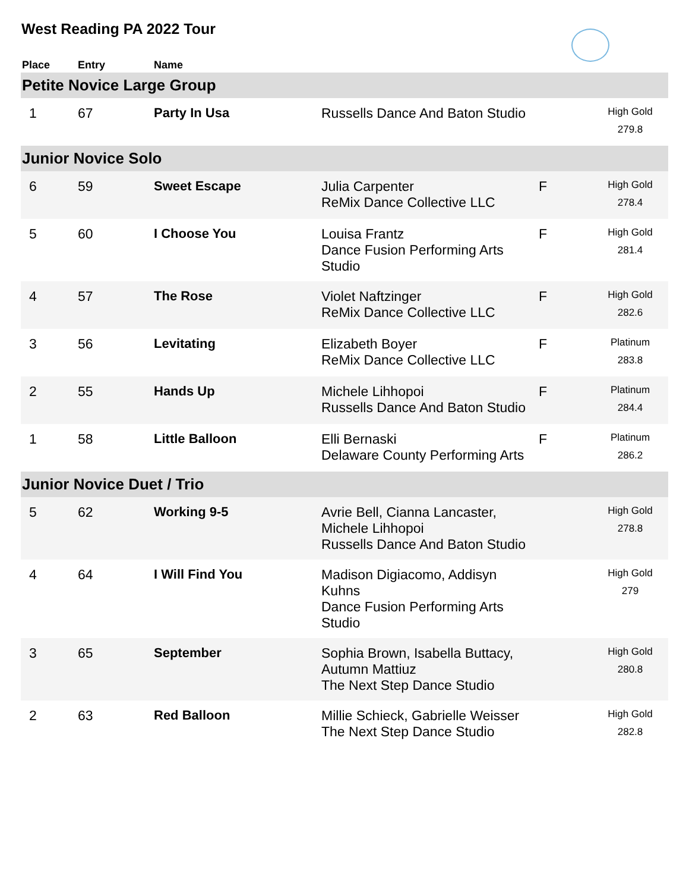West Reading PA 2022 Tour
| Place | Entry | Name | | | |
| --- | --- | --- | --- | --- | --- |
| Petite Novice Large Group | | | | | |
| 1 | 67 | Party In Usa | Russells Dance And Baton Studio | | High Gold 279.8 |
| Junior Novice Solo | | | | | |
| 6 | 59 | Sweet Escape | Julia Carpenter ReMix Dance Collective LLC | F | High Gold 278.4 |
| 5 | 60 | I Choose You | Louisa Frantz Dance Fusion Performing Arts Studio | F | High Gold 281.4 |
| 4 | 57 | The Rose | Violet Naftzinger ReMix Dance Collective LLC | F | High Gold 282.6 |
| 3 | 56 | Levitating | Elizabeth Boyer ReMix Dance Collective LLC | F | Platinum 283.8 |
| 2 | 55 | Hands Up | Michele Lihhopoi Russells Dance And Baton Studio | F | Platinum 284.4 |
| 1 | 58 | Little Balloon | Elli Bernaski Delaware County Performing Arts | F | Platinum 286.2 |
| Junior Novice Duet / Trio | | | | | |
| 5 | 62 | Working 9-5 | Avrie Bell, Cianna Lancaster, Michele Lihhopoi Russells Dance And Baton Studio | | High Gold 278.8 |
| 4 | 64 | I Will Find You | Madison Digiacomo, Addisyn Kuhns Dance Fusion Performing Arts Studio | | High Gold 279 |
| 3 | 65 | September | Sophia Brown, Isabella Buttacy, Autumn Mattiuz The Next Step Dance Studio | | High Gold 280.8 |
| 2 | 63 | Red Balloon | Millie Schieck, Gabrielle Weisser The Next Step Dance Studio | | High Gold 282.8 |